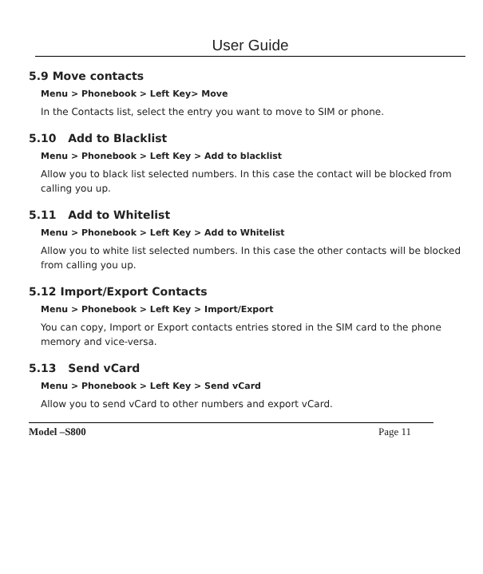User Guide
5.9 Move contacts
Menu > Phonebook > Left Key> Move
In the Contacts list, select the entry you want to move to SIM or phone.
5.10 Add to Blacklist
Menu > Phonebook > Left Key > Add to blacklist
Allow you to black list selected numbers. In this case the contact will be blocked from calling you up.
5.11 Add to Whitelist
Menu > Phonebook > Left Key > Add to Whitelist
Allow you to white list selected numbers. In this case the other contacts will be blocked from calling you up.
5.12 Import/Export Contacts
Menu > Phonebook > Left Key > Import/Export
You can copy, Import or Export contacts entries stored in the SIM card to the phone memory and vice-versa.
5.13 Send vCard
Menu > Phonebook > Left Key > Send vCard
Allow you to send vCard to other numbers and export vCard.
Model –S800 Page 11